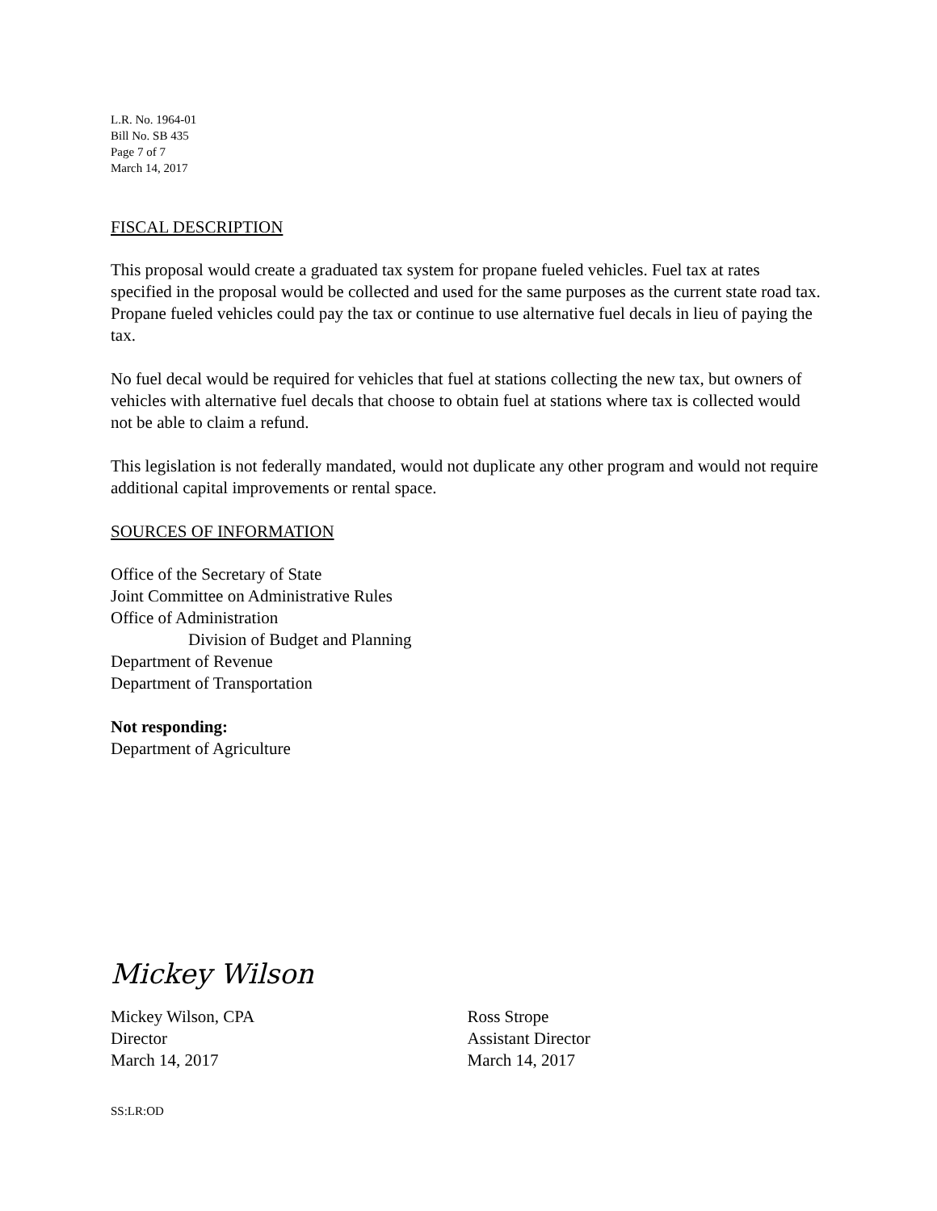L.R. No. 1964-01
Bill No. SB 435
Page 7 of 7
March 14, 2017
FISCAL DESCRIPTION
This proposal would create a graduated tax system for propane fueled vehicles. Fuel tax at rates specified in the proposal would be collected and used for the same purposes as the current state road tax. Propane fueled vehicles could pay the tax or continue to use alternative fuel decals in lieu of paying the tax.
No fuel decal would be required for vehicles that fuel at stations collecting the new tax, but owners of vehicles with alternative fuel decals that choose to obtain fuel at stations where tax is collected would not be able to claim a refund.
This legislation is not federally mandated, would not duplicate any other program and would not require additional capital improvements or rental space.
SOURCES OF INFORMATION
Office of the Secretary of State
Joint Committee on Administrative Rules
Office of Administration
Division of Budget and Planning
Department of Revenue
Department of Transportation
Not responding:
Department of Agriculture
Mickey Wilson
Mickey Wilson, CPA
Director
March 14, 2017
Ross Strope
Assistant Director
March 14, 2017
SS:LR:OD